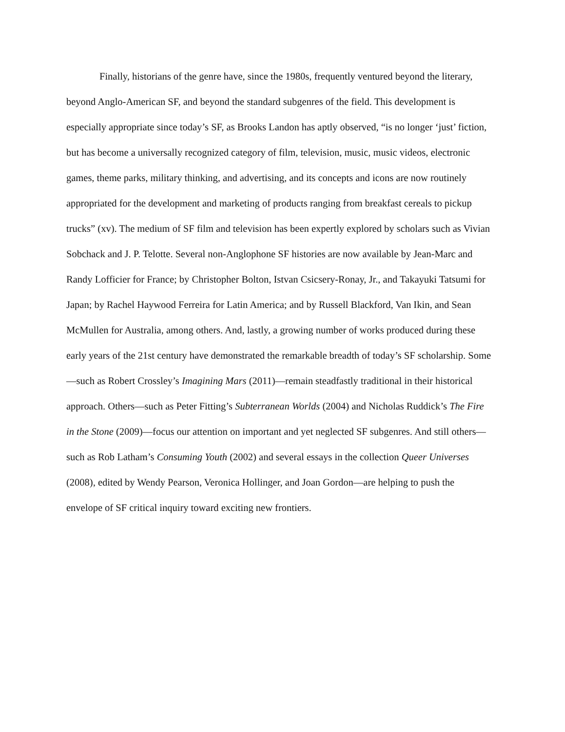Finally, historians of the genre have, since the 1980s, frequently ventured beyond the literary, beyond Anglo-American SF, and beyond the standard subgenres of the field. This development is especially appropriate since today’s SF, as Brooks Landon has aptly observed, “is no longer ‘just’ fiction, but has become a universally recognized category of film, television, music, music videos, electronic games, theme parks, military thinking, and advertising, and its concepts and icons are now routinely appropriated for the development and marketing of products ranging from breakfast cereals to pickup trucks” (xv). The medium of SF film and television has been expertly explored by scholars such as Vivian Sobchack and J. P. Telotte. Several non-Anglophone SF histories are now available by Jean-Marc and Randy Lofficier for France; by Christopher Bolton, Istvan Csicsery-Ronay, Jr., and Takayuki Tatsumi for Japan; by Rachel Haywood Ferreira for Latin America; and by Russell Blackford, Van Ikin, and Sean McMullen for Australia, among others. And, lastly, a growing number of works produced during these early years of the 21st century have demonstrated the remarkable breadth of today’s SF scholarship. Some—such as Robert Crossley’s Imagining Mars (2011)—remain steadfastly traditional in their historical approach. Others—such as Peter Fitting’s Subterranean Worlds (2004) and Nicholas Ruddick’s The Fire in the Stone (2009)—focus our attention on important and yet neglected SF subgenres. And still others—such as Rob Latham’s Consuming Youth (2002) and several essays in the collection Queer Universes (2008), edited by Wendy Pearson, Veronica Hollinger, and Joan Gordon—are helping to push the envelope of SF critical inquiry toward exciting new frontiers.